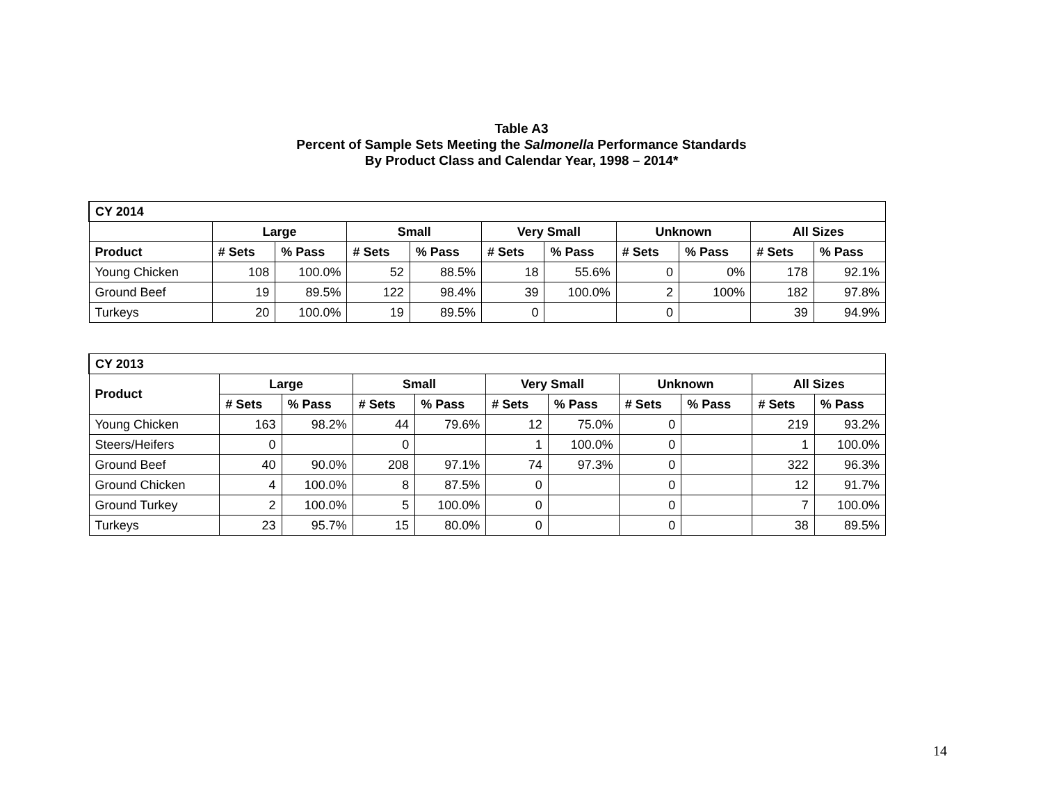Table A3
Percent of Sample Sets Meeting the Salmonella Performance Standards
By Product Class and Calendar Year, 1998 – 2014*
| CY 2014 | | | | | | | | | | |
| --- | --- | --- | --- | --- | --- | --- | --- | --- | --- | --- |
| | Large | | Small | | Very Small | | Unknown | | All Sizes | |
| Product | # Sets | % Pass | # Sets | % Pass | # Sets | % Pass | # Sets | % Pass | # Sets | % Pass |
| Young Chicken | 108 | 100.0% | 52 | 88.5% | 18 | 55.6% | 0 | 0% | 178 | 92.1% |
| Ground Beef | 19 | 89.5% | 122 | 98.4% | 39 | 100.0% | 2 | 100% | 182 | 97.8% |
| Turkeys | 20 | 100.0% | 19 | 89.5% | 0 | | 0 | | 39 | 94.9% |
| CY 2013 | | | | | | | | | | |
| --- | --- | --- | --- | --- | --- | --- | --- | --- | --- | --- |
| Product | Large | | Small | | Very Small | | Unknown | | All Sizes | |
| | # Sets | % Pass | # Sets | % Pass | # Sets | % Pass | # Sets | % Pass | # Sets | % Pass |
| Young Chicken | 163 | 98.2% | 44 | 79.6% | 12 | 75.0% | 0 | | 219 | 93.2% |
| Steers/Heifers | 0 | | 0 | | 1 | 100.0% | 0 | | 1 | 100.0% |
| Ground Beef | 40 | 90.0% | 208 | 97.1% | 74 | 97.3% | 0 | | 322 | 96.3% |
| Ground Chicken | 4 | 100.0% | 8 | 87.5% | 0 | | 0 | | 12 | 91.7% |
| Ground Turkey | 2 | 100.0% | 5 | 100.0% | 0 | | 0 | | 7 | 100.0% |
| Turkeys | 23 | 95.7% | 15 | 80.0% | 0 | | 0 | | 38 | 89.5% |
14